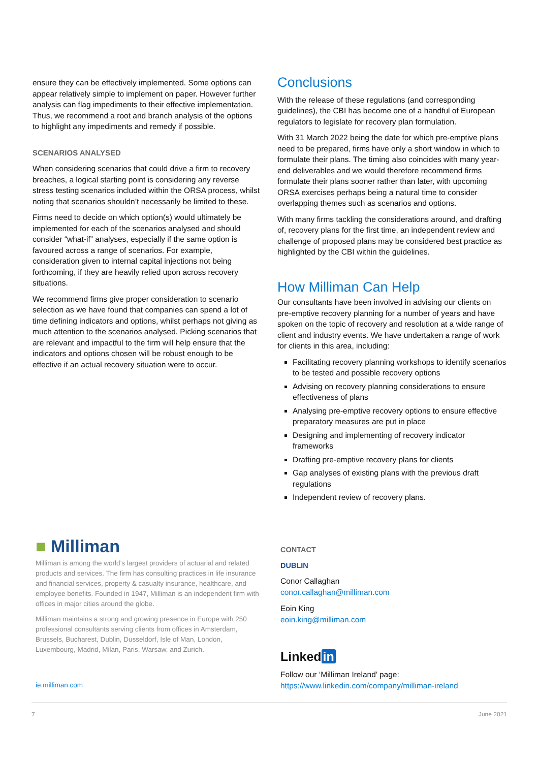ensure they can be effectively implemented. Some options can appear relatively simple to implement on paper. However further analysis can flag impediments to their effective implementation. Thus, we recommend a root and branch analysis of the options to highlight any impediments and remedy if possible.
SCENARIOS ANALYSED
When considering scenarios that could drive a firm to recovery breaches, a logical starting point is considering any reverse stress testing scenarios included within the ORSA process, whilst noting that scenarios shouldn’t necessarily be limited to these.
Firms need to decide on which option(s) would ultimately be implemented for each of the scenarios analysed and should consider “what-if” analyses, especially if the same option is favoured across a range of scenarios. For example, consideration given to internal capital injections not being forthcoming, if they are heavily relied upon across recovery situations.
We recommend firms give proper consideration to scenario selection as we have found that companies can spend a lot of time defining indicators and options, whilst perhaps not giving as much attention to the scenarios analysed. Picking scenarios that are relevant and impactful to the firm will help ensure that the indicators and options chosen will be robust enough to be effective if an actual recovery situation were to occur.
Conclusions
With the release of these regulations (and corresponding guidelines), the CBI has become one of a handful of European regulators to legislate for recovery plan formulation.
With 31 March 2022 being the date for which pre-emptive plans need to be prepared, firms have only a short window in which to formulate their plans. The timing also coincides with many year-end deliverables and we would therefore recommend firms formulate their plans sooner rather than later, with upcoming ORSA exercises perhaps being a natural time to consider overlapping themes such as scenarios and options.
With many firms tackling the considerations around, and drafting of, recovery plans for the first time, an independent review and challenge of proposed plans may be considered best practice as highlighted by the CBI within the guidelines.
How Milliman Can Help
Our consultants have been involved in advising our clients on pre-emptive recovery planning for a number of years and have spoken on the topic of recovery and resolution at a wide range of client and industry events. We have undertaken a range of work for clients in this area, including:
Facilitating recovery planning workshops to identify scenarios to be tested and possible recovery options
Advising on recovery planning considerations to ensure effectiveness of plans
Analysing pre-emptive recovery options to ensure effective preparatory measures are put in place
Designing and implementing of recovery indicator frameworks
Drafting pre-emptive recovery plans for clients
Gap analyses of existing plans with the previous draft regulations
Independent review of recovery plans.
■ Milliman
Milliman is among the world’s largest providers of actuarial and related products and services. The firm has consulting practices in life insurance and financial services, property & casualty insurance, healthcare, and employee benefits. Founded in 1947, Milliman is an independent firm with offices in major cities around the globe.
Milliman maintains a strong and growing presence in Europe with 250 professional consultants serving clients from offices in Amsterdam, Brussels, Bucharest, Dublin, Dusseldorf, Isle of Man, London, Luxembourg, Madrid, Milan, Paris, Warsaw, and Zurich.
ie.milliman.com
CONTACT
DUBLIN
Conor Callaghan
conor.callaghan@milliman.com
Eoin King
eoin.king@milliman.com
Linked in
Follow our ‘Milliman Ireland’ page:
https://www.linkedin.com/company/milliman-ireland
7 June 2021